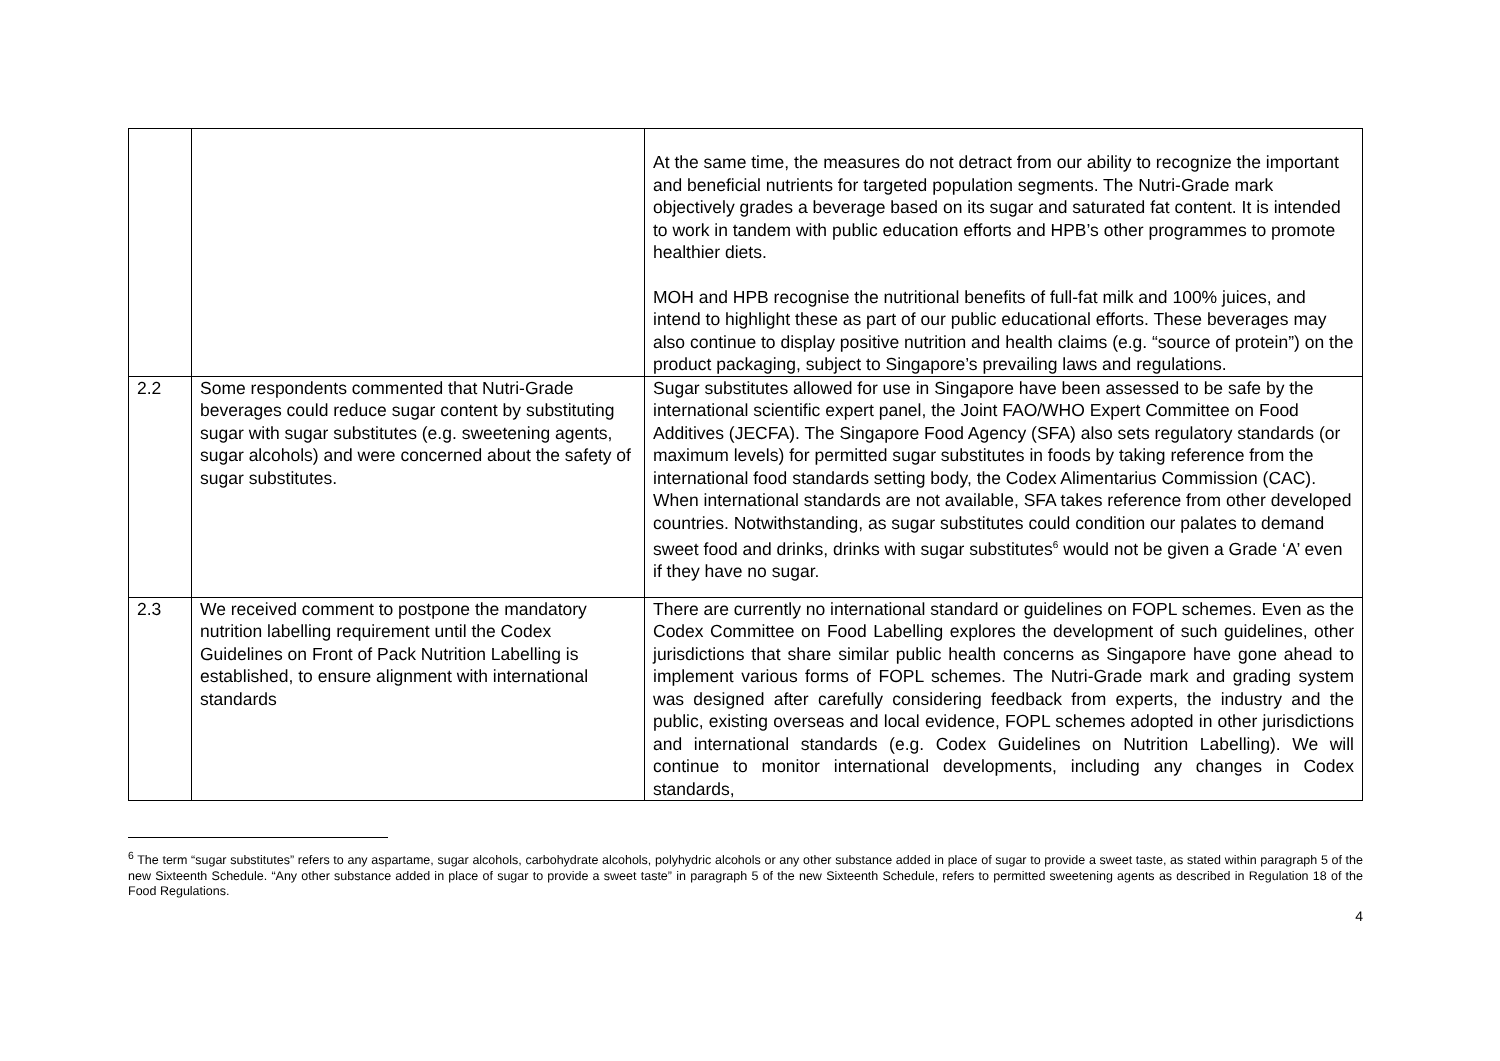| | | At the same time, the measures do not detract from our ability to recognize the important and beneficial nutrients for targeted population segments. The Nutri-Grade mark objectively grades a beverage based on its sugar and saturated fat content. It is intended to work in tandem with public education efforts and HPB’s other programmes to promote healthier diets. MOH and HPB recognise the nutritional benefits of full-fat milk and 100% juices, and intend to highlight these as part of our public educational efforts. These beverages may also continue to display positive nutrition and health claims (e.g. “source of protein”) on the product packaging, subject to Singapore’s prevailing laws and regulations. |
| 2.2 | Some respondents commented that Nutri-Grade beverages could reduce sugar content by substituting sugar with sugar substitutes (e.g. sweetening agents, sugar alcohols) and were concerned about the safety of sugar substitutes. | Sugar substitutes allowed for use in Singapore have been assessed to be safe by the international scientific expert panel, the Joint FAO/WHO Expert Committee on Food Additives (JECFA). The Singapore Food Agency (SFA) also sets regulatory standards (or maximum levels) for permitted sugar substitutes in foods by taking reference from the international food standards setting body, the Codex Alimentarius Commission (CAC). When international standards are not available, SFA takes reference from other developed countries. Notwithstanding, as sugar substitutes could condition our palates to demand sweet food and drinks, drinks with sugar substitutes<sup>6</sup> would not be given a Grade ‘A’ even if they have no sugar. |
| 2.3 | We received comment to postpone the mandatory nutrition labelling requirement until the Codex Guidelines on Front of Pack Nutrition Labelling is established, to ensure alignment with international standards | There are currently no international standard or guidelines on FOPL schemes. Even as the Codex Committee on Food Labelling explores the development of such guidelines, other jurisdictions that share similar public health concerns as Singapore have gone ahead to implement various forms of FOPL schemes. The Nutri-Grade mark and grading system was designed after carefully considering feedback from experts, the industry and the public, existing overseas and local evidence, FOPL schemes adopted in other jurisdictions and international standards (e.g. Codex Guidelines on Nutrition Labelling). We will continue to monitor international developments, including any changes in Codex standards, |
<sup>6</sup> The term “sugar substitutes” refers to any aspartame, sugar alcohols, carbohydrate alcohols, polyhydric alcohols or any other substance added in place of sugar to provide a sweet taste, as stated within paragraph 5 of the new Sixteenth Schedule. “Any other substance added in place of sugar to provide a sweet taste” in paragraph 5 of the new Sixteenth Schedule, refers to permitted sweetening agents as described in Regulation 18 of the Food Regulations.
4